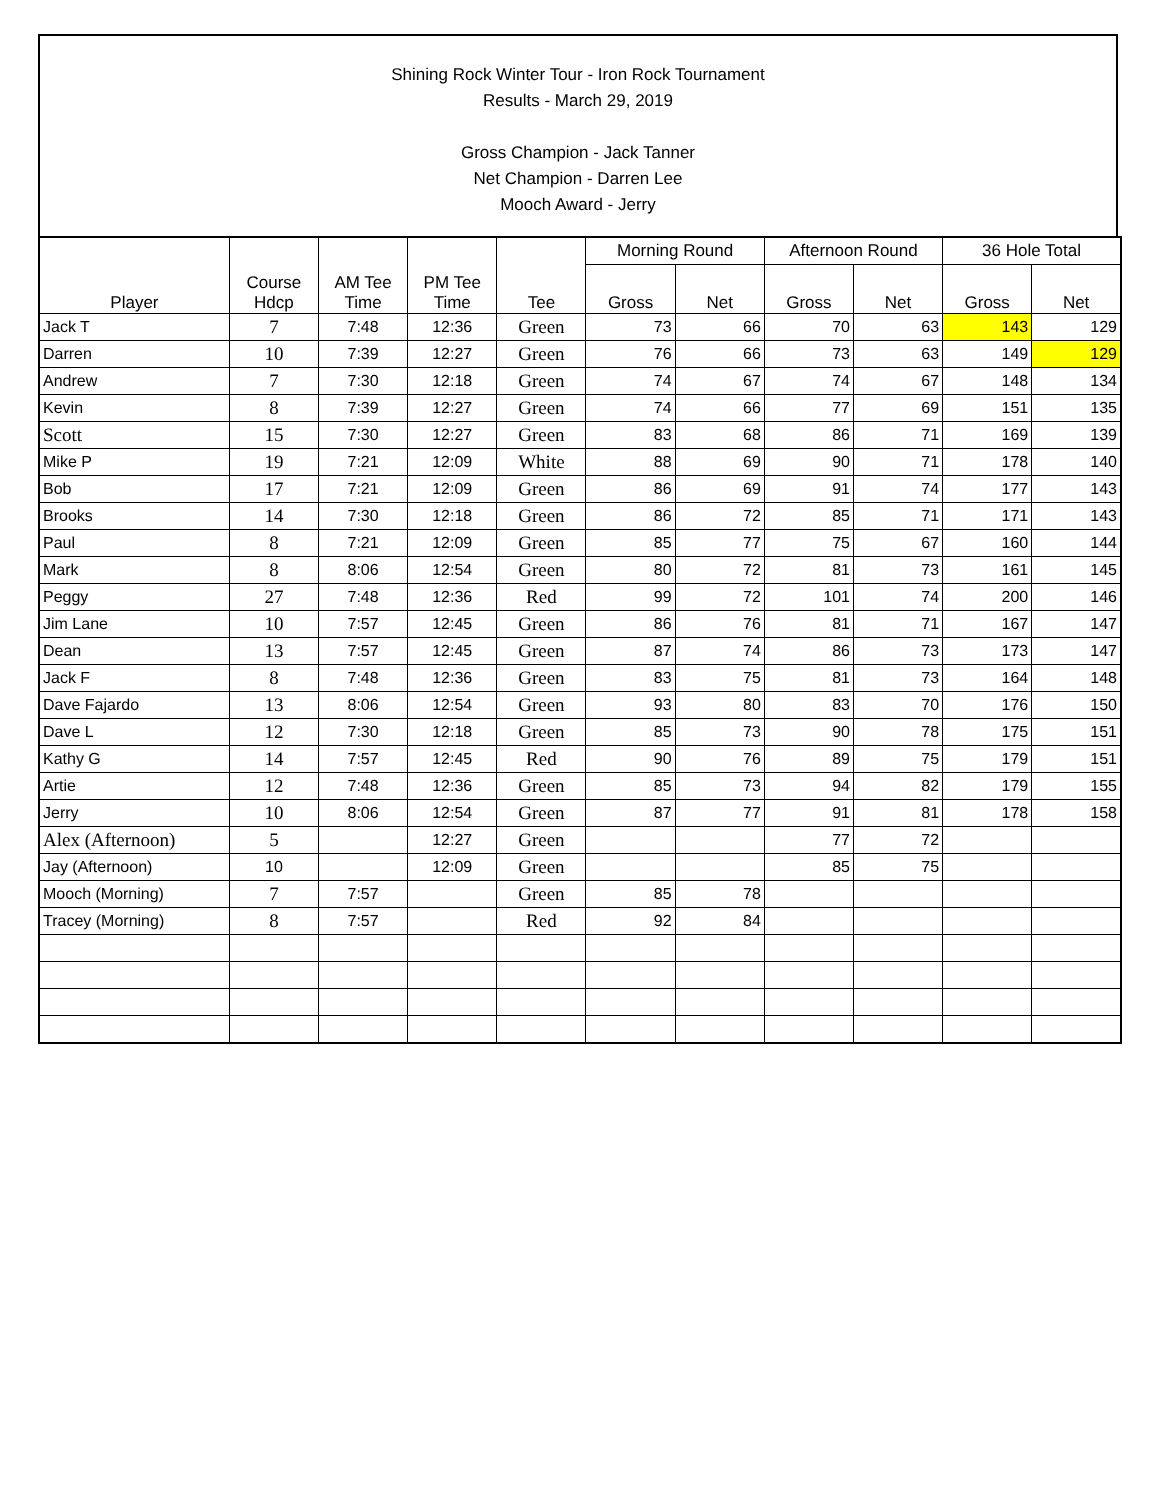Shining Rock Winter Tour - Iron Rock Tournament
Results - March 29, 2019
Gross Champion - Jack Tanner
Net Champion - Darren Lee
Mooch Award - Jerry
| Player | Course Hdcp | AM Tee Time | PM Tee Time | Tee | Morning Round | | Afternoon Round | | 36 Hole Total | |
| --- | --- | --- | --- | --- | --- | --- | --- | --- | --- | --- |
| | | | | | Gross | Net | Gross | Net | Gross | Net |
| Jack T | 7 | 7:48 | 12:36 | Green | 73 | 66 | 70 | 63 | 143 | 129 |
| Darren | 10 | 7:39 | 12:27 | Green | 76 | 66 | 73 | 63 | 149 | 129 |
| Andrew | 7 | 7:30 | 12:18 | Green | 74 | 67 | 74 | 67 | 148 | 134 |
| Kevin | 8 | 7:39 | 12:27 | Green | 74 | 66 | 77 | 69 | 151 | 135 |
| Scott | 15 | 7:30 | 12:27 | Green | 83 | 68 | 86 | 71 | 169 | 139 |
| Mike P | 19 | 7:21 | 12:09 | White | 88 | 69 | 90 | 71 | 178 | 140 |
| Bob | 17 | 7:21 | 12:09 | Green | 86 | 69 | 91 | 74 | 177 | 143 |
| Brooks | 14 | 7:30 | 12:18 | Green | 86 | 72 | 85 | 71 | 171 | 143 |
| Paul | 8 | 7:21 | 12:09 | Green | 85 | 77 | 75 | 67 | 160 | 144 |
| Mark | 8 | 8:06 | 12:54 | Green | 80 | 72 | 81 | 73 | 161 | 145 |
| Peggy | 27 | 7:48 | 12:36 | Red | 99 | 72 | 101 | 74 | 200 | 146 |
| Jim Lane | 10 | 7:57 | 12:45 | Green | 86 | 76 | 81 | 71 | 167 | 147 |
| Dean | 13 | 7:57 | 12:45 | Green | 87 | 74 | 86 | 73 | 173 | 147 |
| Jack F | 8 | 7:48 | 12:36 | Green | 83 | 75 | 81 | 73 | 164 | 148 |
| Dave Fajardo | 13 | 8:06 | 12:54 | Green | 93 | 80 | 83 | 70 | 176 | 150 |
| Dave L | 12 | 7:30 | 12:18 | Green | 85 | 73 | 90 | 78 | 175 | 151 |
| Kathy G | 14 | 7:57 | 12:45 | Red | 90 | 76 | 89 | 75 | 179 | 151 |
| Artie | 12 | 7:48 | 12:36 | Green | 85 | 73 | 94 | 82 | 179 | 155 |
| Jerry | 10 | 8:06 | 12:54 | Green | 87 | 77 | 91 | 81 | 178 | 158 |
| Alex (Afternoon) | 5 | | 12:27 | Green | | | 77 | 72 | | |
| Jay (Afternoon) | 10 | | 12:09 | Green | | | 85 | 75 | | |
| Mooch (Morning) | 7 | 7:57 | | Green | 85 | 78 | | | | |
| Tracey (Morning) | 8 | 7:57 | | Red | 92 | 84 | | | | |